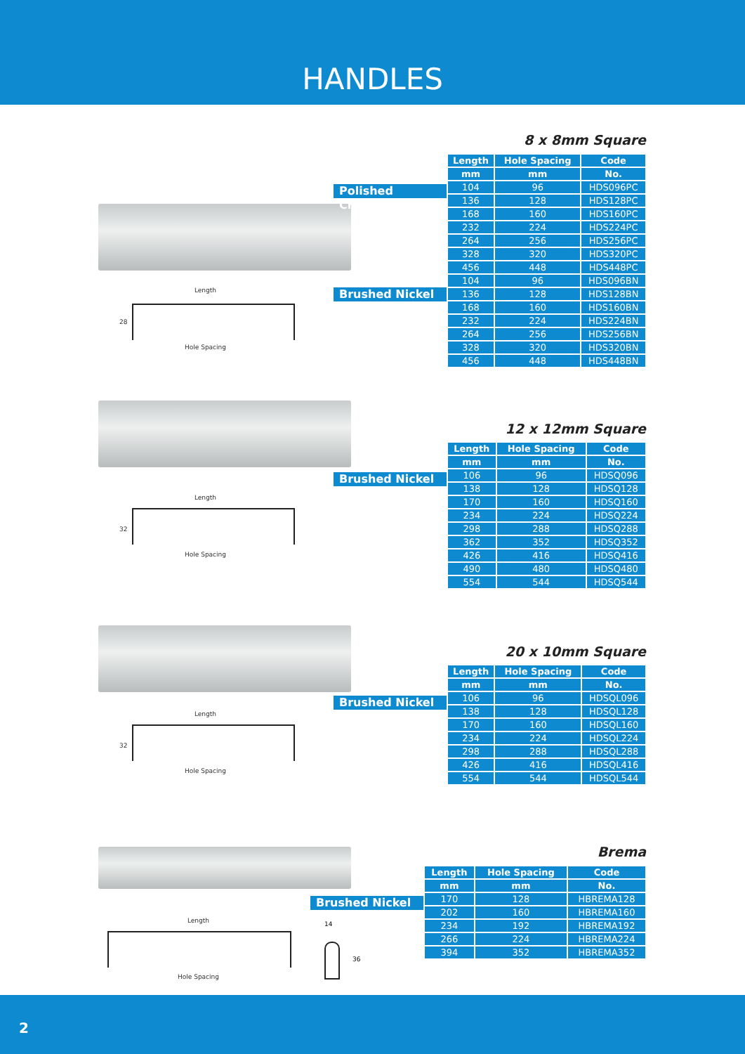HANDLES
8 x 8mm Square
Length
28
Hole Spacing
Polished Chrome
Brushed Nickel
| Length | Hole Spacing | Code |
| --- | --- | --- |
| mm | mm | No. |
| 104 | 96 | HDS096PC |
| 136 | 128 | HDS128PC |
| 168 | 160 | HDS160PC |
| 232 | 224 | HDS224PC |
| 264 | 256 | HDS256PC |
| 328 | 320 | HDS320PC |
| 456 | 448 | HDS448PC |
| 104 | 96 | HDS096BN |
| 136 | 128 | HDS128BN |
| 168 | 160 | HDS160BN |
| 232 | 224 | HDS224BN |
| 264 | 256 | HDS256BN |
| 328 | 320 | HDS320BN |
| 456 | 448 | HDS448BN |
12 x 12mm Square
Length
32
Hole Spacing
Brushed Nickel
| Length | Hole Spacing | Code |
| --- | --- | --- |
| mm | mm | No. |
| 106 | 96 | HDSQ096 |
| 138 | 128 | HDSQ128 |
| 170 | 160 | HDSQ160 |
| 234 | 224 | HDSQ224 |
| 298 | 288 | HDSQ288 |
| 362 | 352 | HDSQ352 |
| 426 | 416 | HDSQ416 |
| 490 | 480 | HDSQ480 |
| 554 | 544 | HDSQ544 |
20 x 10mm Square
Length
32
Hole Spacing
Brushed Nickel
| Length | Hole Spacing | Code |
| --- | --- | --- |
| mm | mm | No. |
| 106 | 96 | HDSQL096 |
| 138 | 128 | HDSQL128 |
| 170 | 160 | HDSQL160 |
| 234 | 224 | HDSQL224 |
| 298 | 288 | HDSQL288 |
| 426 | 416 | HDSQL416 |
| 554 | 544 | HDSQL544 |
Brema
Length
Hole Spacing
14
36
Brushed Nickel
| Length | Hole Spacing | Code |
| --- | --- | --- |
| mm | mm | No. |
| 170 | 128 | HBREMA128 |
| 202 | 160 | HBREMA160 |
| 234 | 192 | HBREMA192 |
| 266 | 224 | HBREMA224 |
| 394 | 352 | HBREMA352 |
2